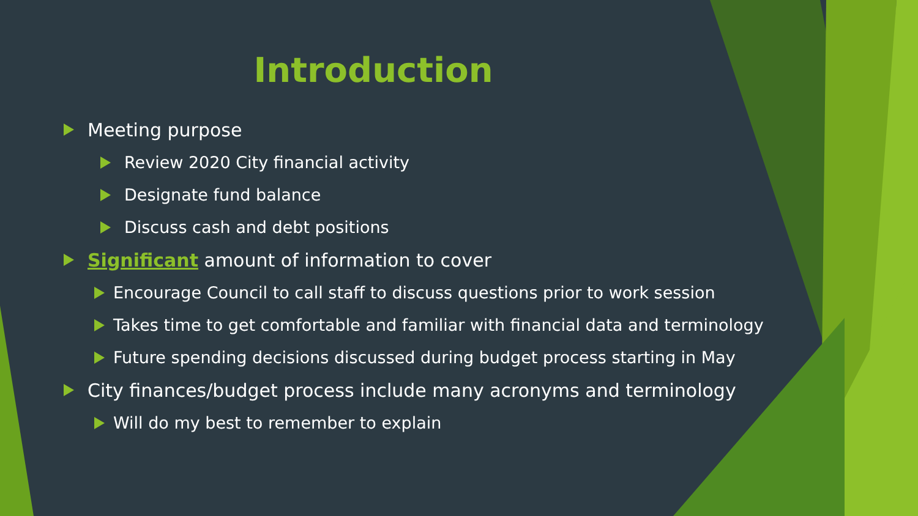Introduction
Meeting purpose
Review 2020 City financial activity
Designate fund balance
Discuss cash and debt positions
Significant amount of information to cover
Encourage Council to call staff to discuss questions prior to work session
Takes time to get comfortable and familiar with financial data and terminology
Future spending decisions discussed during budget process starting in May
City finances/budget process include many acronyms and terminology
Will do my best to remember to explain